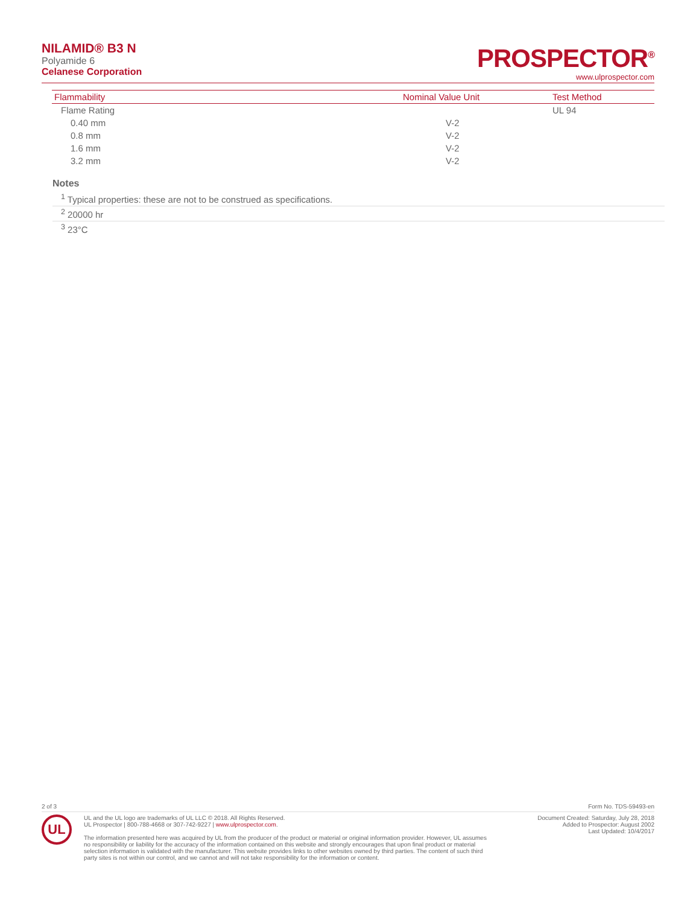NILAMID® B3 N
Polyamide 6
Celanese Corporation
PROSPECTOR<sup>®</sup>
www.ulprospector.com
| Flammability | Nominal Value Unit | Test Method |
| --- | --- | --- |
| Flame Rating | | UL 94 |
| 0.40 mm | V-2 | |
| 0.8 mm | V-2 | |
| 1.6 mm | V-2 | |
| 3.2 mm | V-2 | |
Notes
<sup>1</sup> Typical properties: these are not to be construed as specifications.
<sup>2</sup> 20000 hr
<sup>3</sup> 23°C
2 of 3 Form No. TDS-59493-en
UL
UL and the UL logo are trademarks of UL LLC © 2018. All Rights Reserved.
UL Prospector | 800-788-4668 or 307-742-9227 | www.ulprospector.com.
The information presented here was acquired by UL from the producer of the product or material or original information provider. However, UL assumes no responsibility or liability for the accuracy of the information contained on this website and strongly encourages that upon final product or material selection information is validated with the manufacturer. This website provides links to other websites owned by third parties. The content of such third party sites is not within our control, and we cannot and will not take responsibility for the information or content.
Document Created: Saturday, July 28, 2018
Added to Prospector: August 2002
Last Updated: 10/4/2017